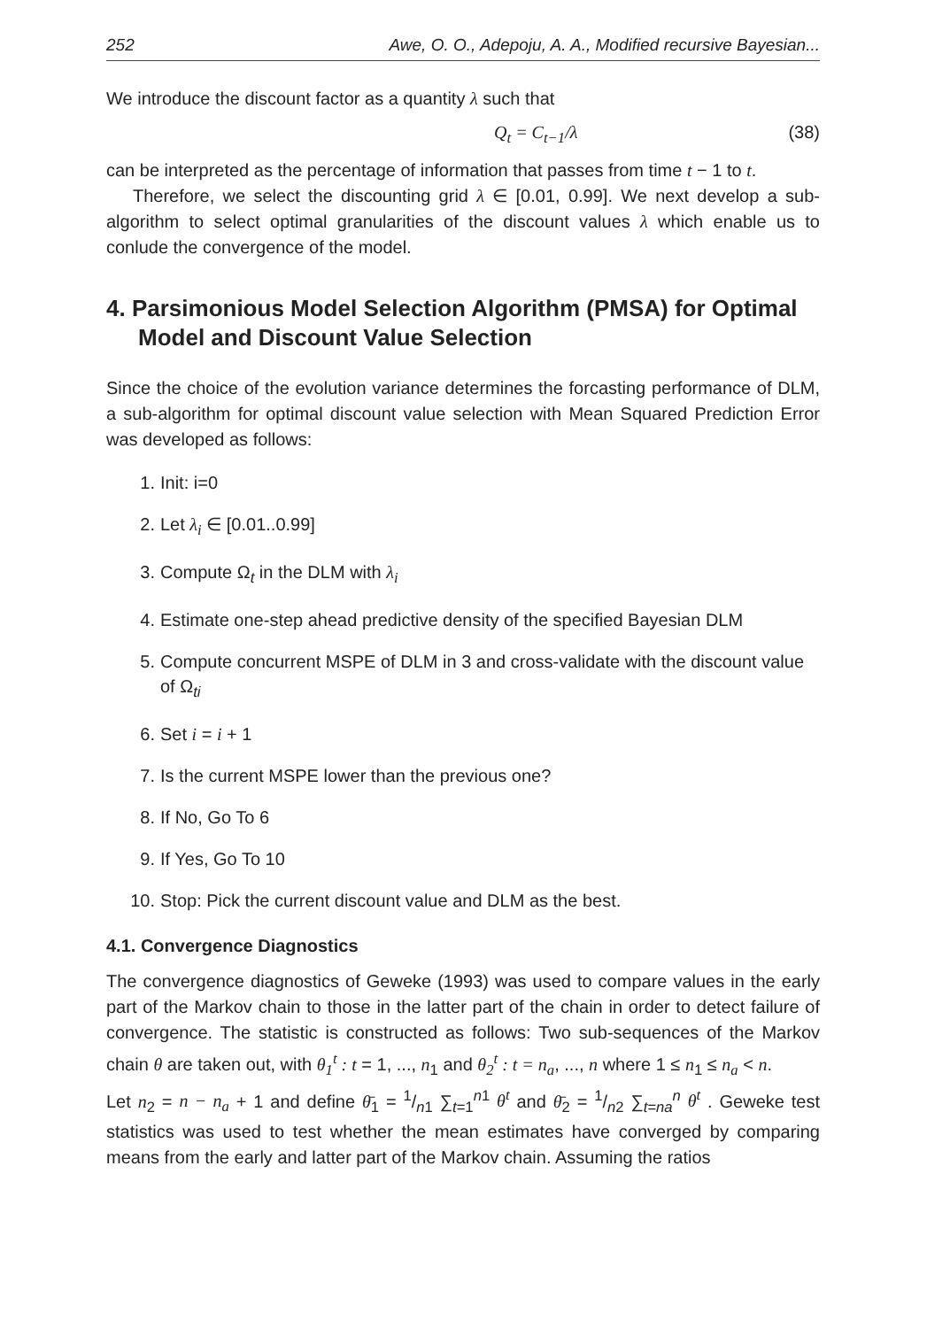252 Awe, O. O., Adepoju, A. A., Modified recursive Bayesian...
We introduce the discount factor as a quantity λ such that
Q<sub>t</sub> = C<sub>t−1</sub>/λ (38)
can be interpreted as the percentage of information that passes from time t − 1 to t.
Therefore, we select the discounting grid λ ∈ [0.01, 0.99]. We next develop a sub-algorithm to select optimal granularities of the discount values λ which enable us to conlude the convergence of the model.
4. Parsimonious Model Selection Algorithm (PMSA) for Optimal Model and Discount Value Selection
Since the choice of the evolution variance determines the forcasting performance of DLM, a sub-algorithm for optimal discount value selection with Mean Squared Prediction Error was developed as follows:
1. Init: i=0
2. Let λ<sub>i</sub> ∈ [0.01..0.99]
3. Compute Ω<sub>t</sub> in the DLM with λ<sub>i</sub>
4. Estimate one-step ahead predictive density of the specified Bayesian DLM
5. Compute concurrent MSPE of DLM in 3 and cross-validate with the discount value of Ω<sub>ti</sub>
6. Set i = i + 1
7. Is the current MSPE lower than the previous one?
8. If No, Go To 6
9. If Yes, Go To 10
10. Stop: Pick the current discount value and DLM as the best.
4.1. Convergence Diagnostics
The convergence diagnostics of Geweke (1993) was used to compare values in the early part of the Markov chain to those in the latter part of the chain in order to detect failure of convergence. The statistic is constructed as follows: Two sub-sequences of the Markov chain θ are taken out, with θ<sub>1</sub><sup>t</sup> : t = 1, ..., n<sub>1</sub> and θ<sub>2</sub><sup>t</sup> : t = n<sub>a</sub>, ..., n where 1 ≤ n<sub>1</sub> ≤ n<sub>a</sub> < n.
Let n<sub>2</sub> = n − n<sub>a</sub> + 1 and define θ̄<sub>1</sub> = 1/n1 ∑<sub>t=1</sub><sup>n1</sup> θ<sup>t</sup> and θ̄<sub>2</sub> = 1/n2 ∑<sub>t=na</sub><sup>n</sup> θ<sup>t</sup> . Geweke test statistics was used to test whether the mean estimates have converged by comparing means from the early and latter part of the Markov chain. Assuming the ratios